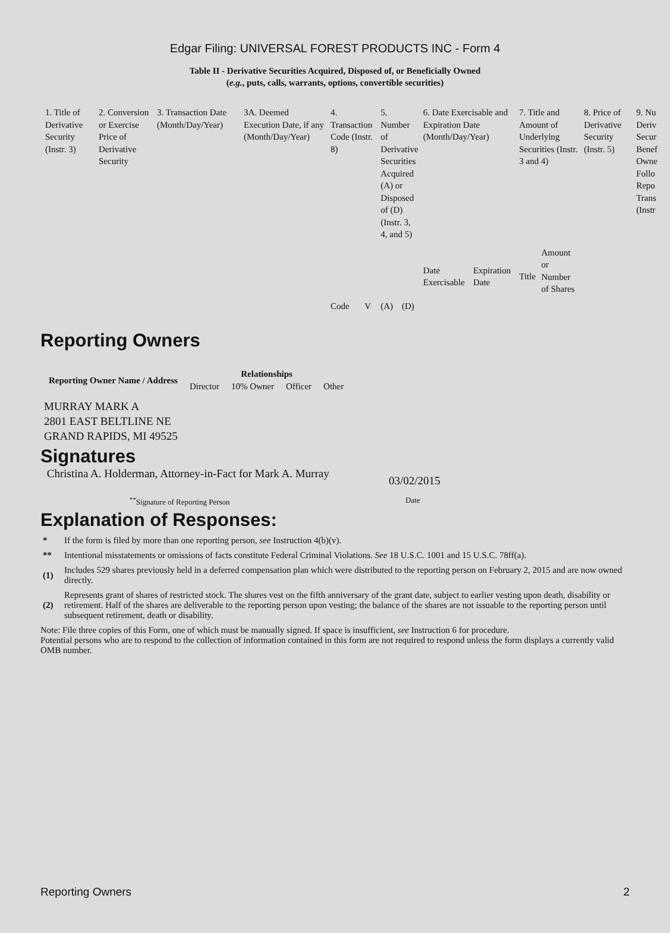Edgar Filing: UNIVERSAL FOREST PRODUCTS INC - Form 4
Table II - Derivative Securities Acquired, Disposed of, or Beneficially Owned
(e.g., puts, calls, warrants, options, convertible securities)
| 1. Title of Derivative Security (Instr. 3) | 2. Conversion or Exercise Price of Derivative Security | 3. Transaction Date (Month/Day/Year) | 3A. Deemed Execution Date, if any (Month/Day/Year) | 4. Transaction Code (Instr. 8) | | 5. Number of Derivative Securities Acquired (A) or Disposed of (D) (Instr. 3, 4, and 5) | | 6. Date Exercisable and Expiration Date (Month/Day/Year) | | 7. Title and Amount of Underlying Securities (Instr. 3 and 4) | | 8. Price of Derivative Security (Instr. 5) | 9. Nu Deriv Secur Benef Owne Follo Repo Trans (Instr |
| | | | | Code | V | (A) | (D) | Date Exercisable | Expiration Date | Title | Amount or Number of Shares | | |
Reporting Owners
| Reporting Owner Name / Address | Relationships | | | |
| --- | --- | --- | --- | --- |
| | Director | 10% Owner | Officer | Other |
MURRAY MARK A
2801 EAST BELTLINE NE
GRAND RAPIDS, MI 49525
Signatures
Christina A. Holderman, Attorney-in-Fact for Mark A. Murray
03/02/2015
<sup>**</sup> Signature of Reporting Person Date
Explanation of Responses:
* If the form is filed by more than one reporting person, see Instruction 4(b)(v).
** Intentional misstatements or omissions of facts constitute Federal Criminal Violations. See 18 U.S.C. 1001 and 15 U.S.C. 78ff(a).
(1) Includes 529 shares previously held in a deferred compensation plan which were distributed to the reporting person on February 2, 2015 and are now owned directly.
(2) Represents grant of shares of restricted stock. The shares vest on the fifth anniversary of the grant date, subject to earlier vesting upon death, disability or retirement. Half of the shares are deliverable to the reporting person upon vesting; the balance of the shares are not issuable to the reporting person until subsequent retirement, death or disability.
Note: File three copies of this Form, one of which must be manually signed. If space is insufficient, see Instruction 6 for procedure.
Potential persons who are to respond to the collection of information contained in this form are not required to respond unless the form displays a currently valid OMB number.
Reporting Owners 2